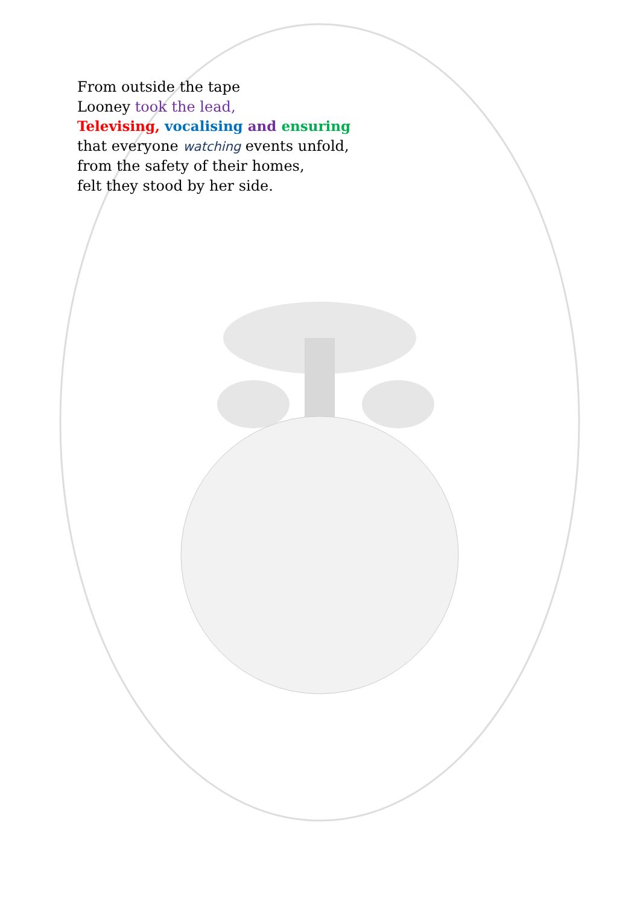From outside the tape
Looney took the lead,
Televising, vocalising and ensuring
that everyone watching events unfold,
from the safety of their homes,
felt they stood by her side.